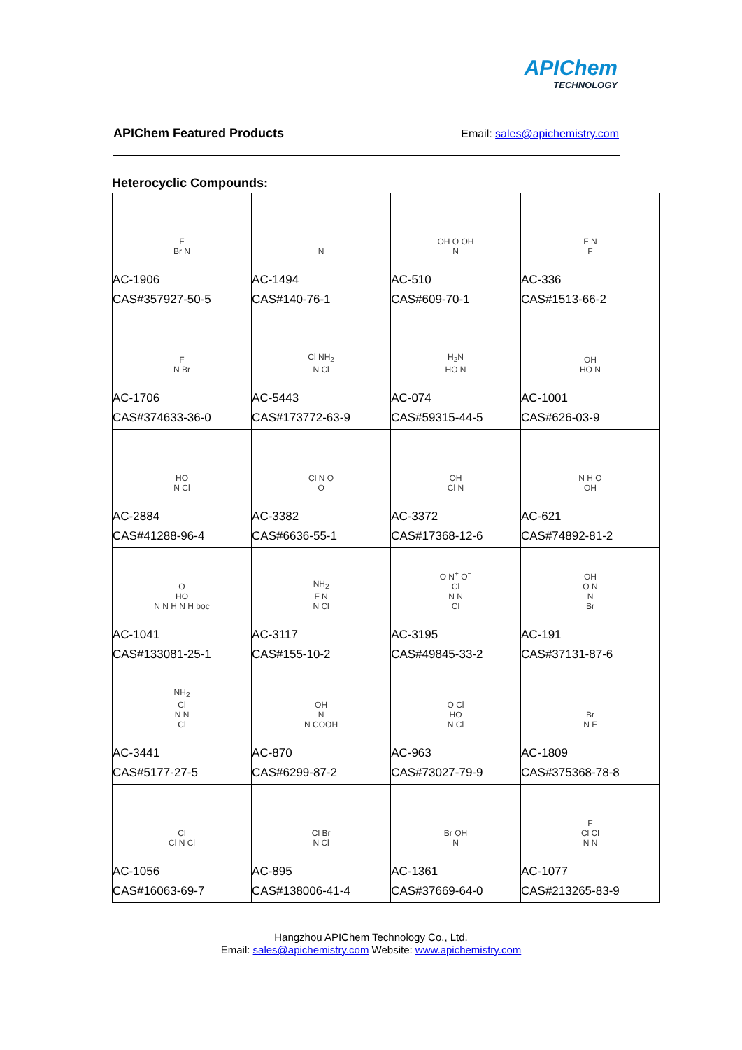APIChem
TECHNOLOGY
APIChem Featured Products Email: sales@apichemistry.com
Heterocyclic Compounds:
| F Br N AC-1906 CAS#357927-50-5 | N AC-1494 CAS#140-76-1 | OH O OH N AC-510 CAS#609-70-1 | F N F AC-336 CAS#1513-66-2 |
| F N Br AC-1706 CAS#374633-36-0 | Cl NH<sub>2</sub> N Cl AC-5443 CAS#173772-63-9 | H<sub>2</sub>N HO N AC-074 CAS#59315-44-5 | OH HO N AC-1001 CAS#626-03-9 |
| HO N Cl AC-2884 CAS#41288-96-4 | Cl N O O AC-3382 CAS#6636-55-1 | OH Cl N AC-3372 CAS#17368-12-6 | N H O OH AC-621 CAS#74892-81-2 |
| O HO N N H N H boc AC-1041 CAS#133081-25-1 | NH<sub>2</sub> F N N Cl AC-3117 CAS#155-10-2 | O N<sup>+</sup> O<sup>−</sup> Cl N N Cl AC-3195 CAS#49845-33-2 | OH O N N Br AC-191 CAS#37131-87-6 |
| NH<sub>2</sub> Cl N N Cl AC-3441 CAS#5177-27-5 | OH N N COOH AC-870 CAS#6299-87-2 | O Cl HO N Cl AC-963 CAS#73027-79-9 | Br N F AC-1809 CAS#375368-78-8 |
| Cl Cl N Cl AC-1056 CAS#16063-69-7 | Cl Br N Cl AC-895 CAS#138006-41-4 | Br OH N AC-1361 CAS#37669-64-0 | F Cl Cl N N AC-1077 CAS#213265-83-9 |
Hangzhou APIChem Technology Co., Ltd.
Email: sales@apichemistry.com Website: www.apichemistry.com